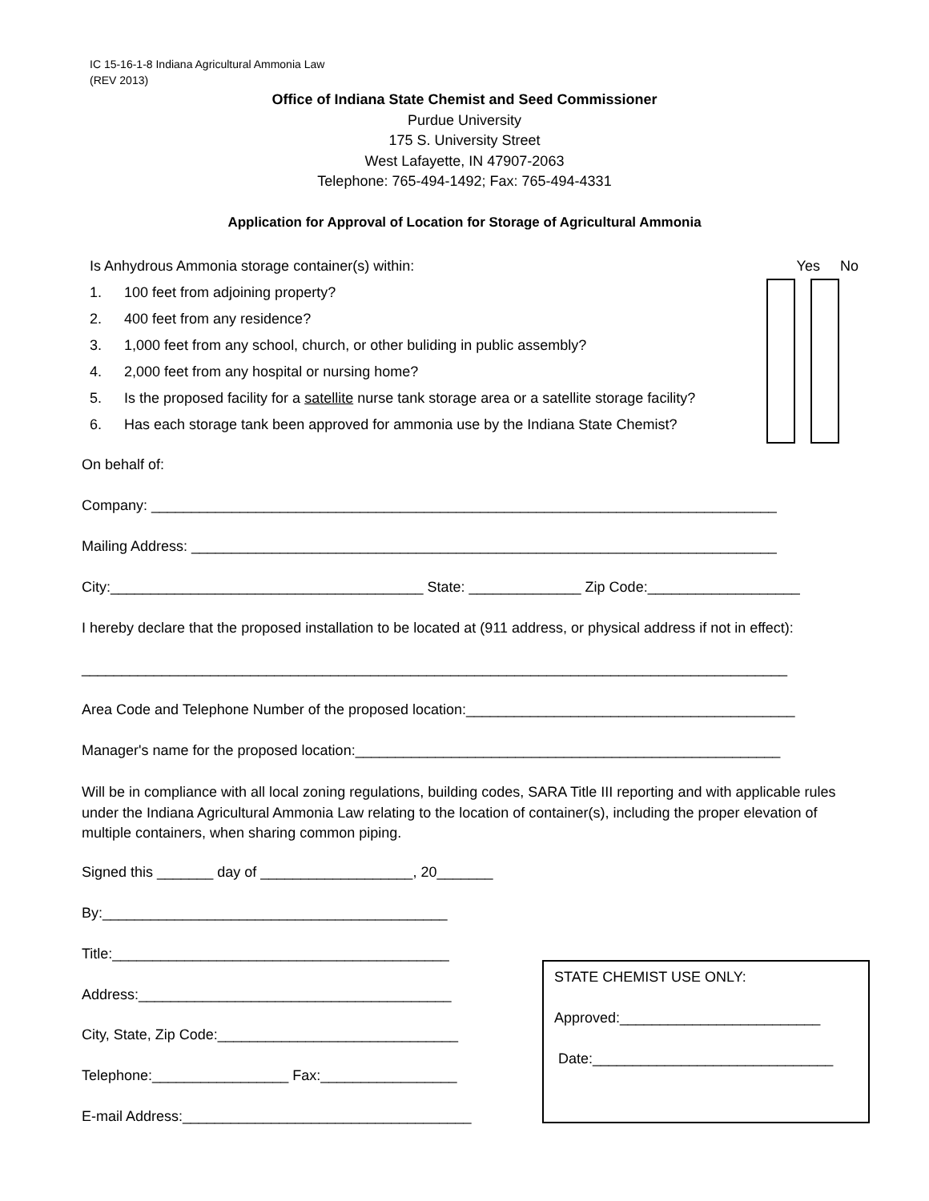IC 15-16-1-8 Indiana Agricultural Ammonia Law
(REV 2013)
Office of Indiana State Chemist and Seed Commissioner
Purdue University
175 S. University Street
West Lafayette, IN 47907-2063
Telephone: 765-494-1492; Fax: 765-494-4331
Application for Approval of Location for Storage of Agricultural Ammonia
Is Anhydrous Ammonia storage container(s) within: Yes No
1. 100 feet from adjoining property?
2. 400 feet from any residence?
3. 1,000 feet from any school, church, or other buliding in public assembly?
4. 2,000 feet from any hospital or nursing home?
5. Is the proposed facility for a satellite nurse tank storage area or a satellite storage facility?
6. Has each storage tank been approved for ammonia use by the Indiana State Chemist?
On behalf of:
Company: ______________________________________________________________________________
Mailing Address: _________________________________________________________________________
City:_______________________________________ State: ______________ Zip Code:___________________
I hereby declare that the proposed installation to be located at (911 address, or physical address if not in effect):
________________________________________________________________________________________
Area Code and Telephone Number of the proposed location:_________________________________________
Manager's name for the proposed location:_____________________________________________________
Will be in compliance with all local zoning regulations, building codes, SARA Title III reporting and with applicable rules under the Indiana Agricultural Ammonia Law relating to the location of container(s), including the proper elevation of multiple containers, when sharing common piping.
Signed this _______ day of ___________________, 20_______
By:___________________________________________
Title:__________________________________________
Address:_______________________________________
City, State, Zip Code:______________________________
Telephone:_________________ Fax:_________________
E-mail Address:____________________________________
STATE CHEMIST USE ONLY:
Approved:_________________________
Date:______________________________